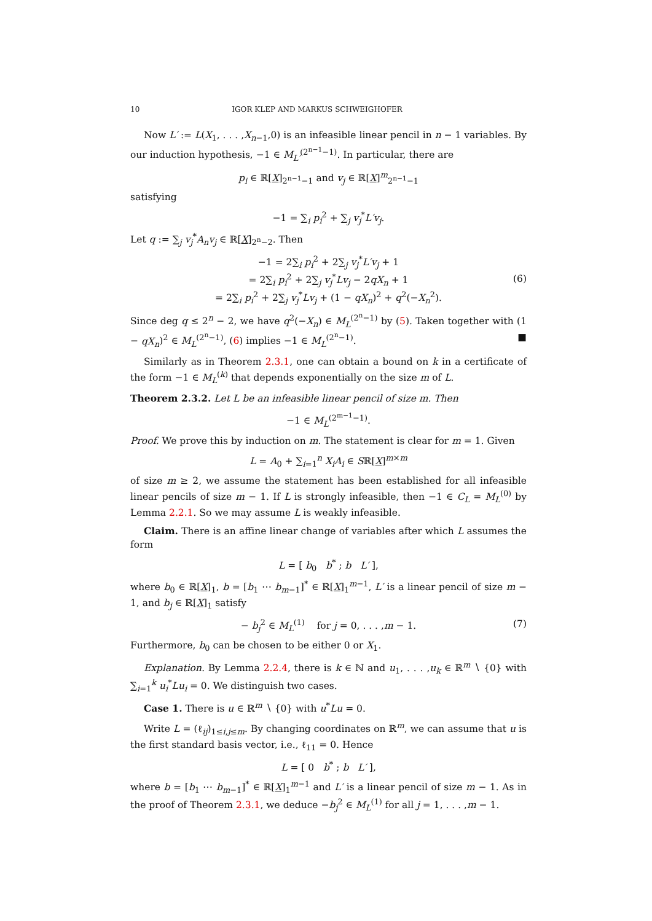10 IGOR KLEP AND MARKUS SCHWEIGHOFER
Now L′ := L(X<sub>1</sub>, . . . ,X<sub>n−1</sub>,0) is an infeasible linear pencil in n − 1 variables. By our induction hypothesis, −1 ∈ M<sub>L′</sub><sup>(2<sup>n−1</sup>−1)</sup>. In particular, there are
p<sub>i</sub> ∈ ℝ[X]<sub>2<sup>n−1</sup>−1</sub> and v<sub>j</sub> ∈ ℝ[X]<sup>m</sup><sub>2<sup>n−1</sup>−1</sub>
satisfying
−1 = ∑<sub>i</sub> p<sub>i</sub><sup>2</sup> + ∑<sub>j</sub> v<sub>j</sub><sup>*</sup>L′v<sub>j</sub>.
Let q := ∑<sub>j</sub> v<sub>j</sub><sup>*</sup>A<sub>n</sub>v<sub>j</sub> ∈ ℝ[X]<sub>2<sup>n</sup>−2</sub>. Then
−1 = 2∑<sub>i</sub> p<sub>i</sub><sup>2</sup> + 2∑<sub>j</sub> v<sub>j</sub><sup>*</sup>L′v<sub>j</sub> + 1
= 2∑<sub>i</sub> p<sub>i</sub><sup>2</sup> + 2∑<sub>j</sub> v<sub>j</sub><sup>*</sup>Lv<sub>j</sub> − 2qX<sub>n</sub> + 1
= 2∑<sub>i</sub> p<sub>i</sub><sup>2</sup> + 2∑<sub>j</sub> v<sub>j</sub><sup>*</sup>Lv<sub>j</sub> + (1 − qX<sub>n</sub>)<sup>2</sup> + q<sup>2</sup>(−X<sub>n</sub><sup>2</sup>).
(6)
Since deg q ≤ 2<sup>n</sup> − 2, we have q<sup>2</sup>(−X<sub>n</sub>) ∈ M<sub>L</sub><sup>(2<sup>n</sup>−1)</sup> by (5). Taken together with (1 − qX<sub>n</sub>)<sup>2</sup> ∈ M<sub>L</sub><sup>(2<sup>n</sup>−1)</sup>, (6) implies −1 ∈ M<sub>L</sub><sup>(2<sup>n</sup>−1)</sup>. ■
Similarly as in Theorem 2.3.1, one can obtain a bound on k in a certificate of the form −1 ∈ M<sub>L</sub><sup>(k)</sup> that depends exponentially on the size m of L.
Theorem 2.3.2. Let L be an infeasible linear pencil of size m. Then
−1 ∈ M<sub>L</sub><sup>(2<sup>m−1</sup>−1)</sup>.
Proof. We prove this by induction on m. The statement is clear for m = 1. Given
L = A<sub>0</sub> + ∑<sub>i=1</sub><sup>n</sup> X<sub>i</sub>A<sub>i</sub> ∈ Sℝ[X]<sup>m×m</sup>
of size m ≥ 2, we assume the statement has been established for all infeasible linear pencils of size m − 1. If L is strongly infeasible, then −1 ∈ C<sub>L</sub> = M<sub>L</sub><sup>(0)</sup> by Lemma 2.2.1. So we may assume L is weakly infeasible.
Claim. There is an affine linear change of variables after which L assumes the form
L = [ b<sub>0</sub> b<sup>*</sup> ; b L′ ],
where b<sub>0</sub> ∈ ℝ[X]<sub>1</sub>, b = [b<sub>1</sub> ⋯ b<sub>m−1</sub>]<sup>*</sup> ∈ ℝ[X]<sub>1</sub><sup>m−1</sup>, L′ is a linear pencil of size m − 1, and b<sub>j</sub> ∈ ℝ[X]<sub>1</sub> satisfy
− b<sub>j</sub><sup>2</sup> ∈ M<sub>L</sub><sup>(1)</sup> for j = 0, . . . ,m − 1. (7)
Furthermore, b<sub>0</sub> can be chosen to be either 0 or X<sub>1</sub>.
Explanation. By Lemma 2.2.4, there is k ∈ ℕ and u<sub>1</sub>, . . . ,u<sub>k</sub> ∈ ℝ<sup>m</sup> ∖ {0} with ∑<sub>i=1</sub><sup>k</sup> u<sub>i</sub><sup>*</sup>Lu<sub>i</sub> = 0. We distinguish two cases.
Case 1. There is u ∈ ℝ<sup>m</sup> ∖ {0} with u<sup>*</sup>Lu = 0.
Write L = (ℓ<sub>ij</sub>)<sub>1≤i,j≤m</sub>. By changing coordinates on ℝ<sup>m</sup>, we can assume that u is the first standard basis vector, i.e., ℓ<sub>11</sub> = 0. Hence
L = [ 0 b<sup>*</sup> ; b L′ ],
where b = [b<sub>1</sub> ⋯ b<sub>m−1</sub>]<sup>*</sup> ∈ ℝ[X]<sub>1</sub><sup>m−1</sup> and L′ is a linear pencil of size m − 1. As in the proof of Theorem 2.3.1, we deduce −b<sub>j</sub><sup>2</sup> ∈ M<sub>L</sub><sup>(1)</sup> for all j = 1, . . . ,m − 1.